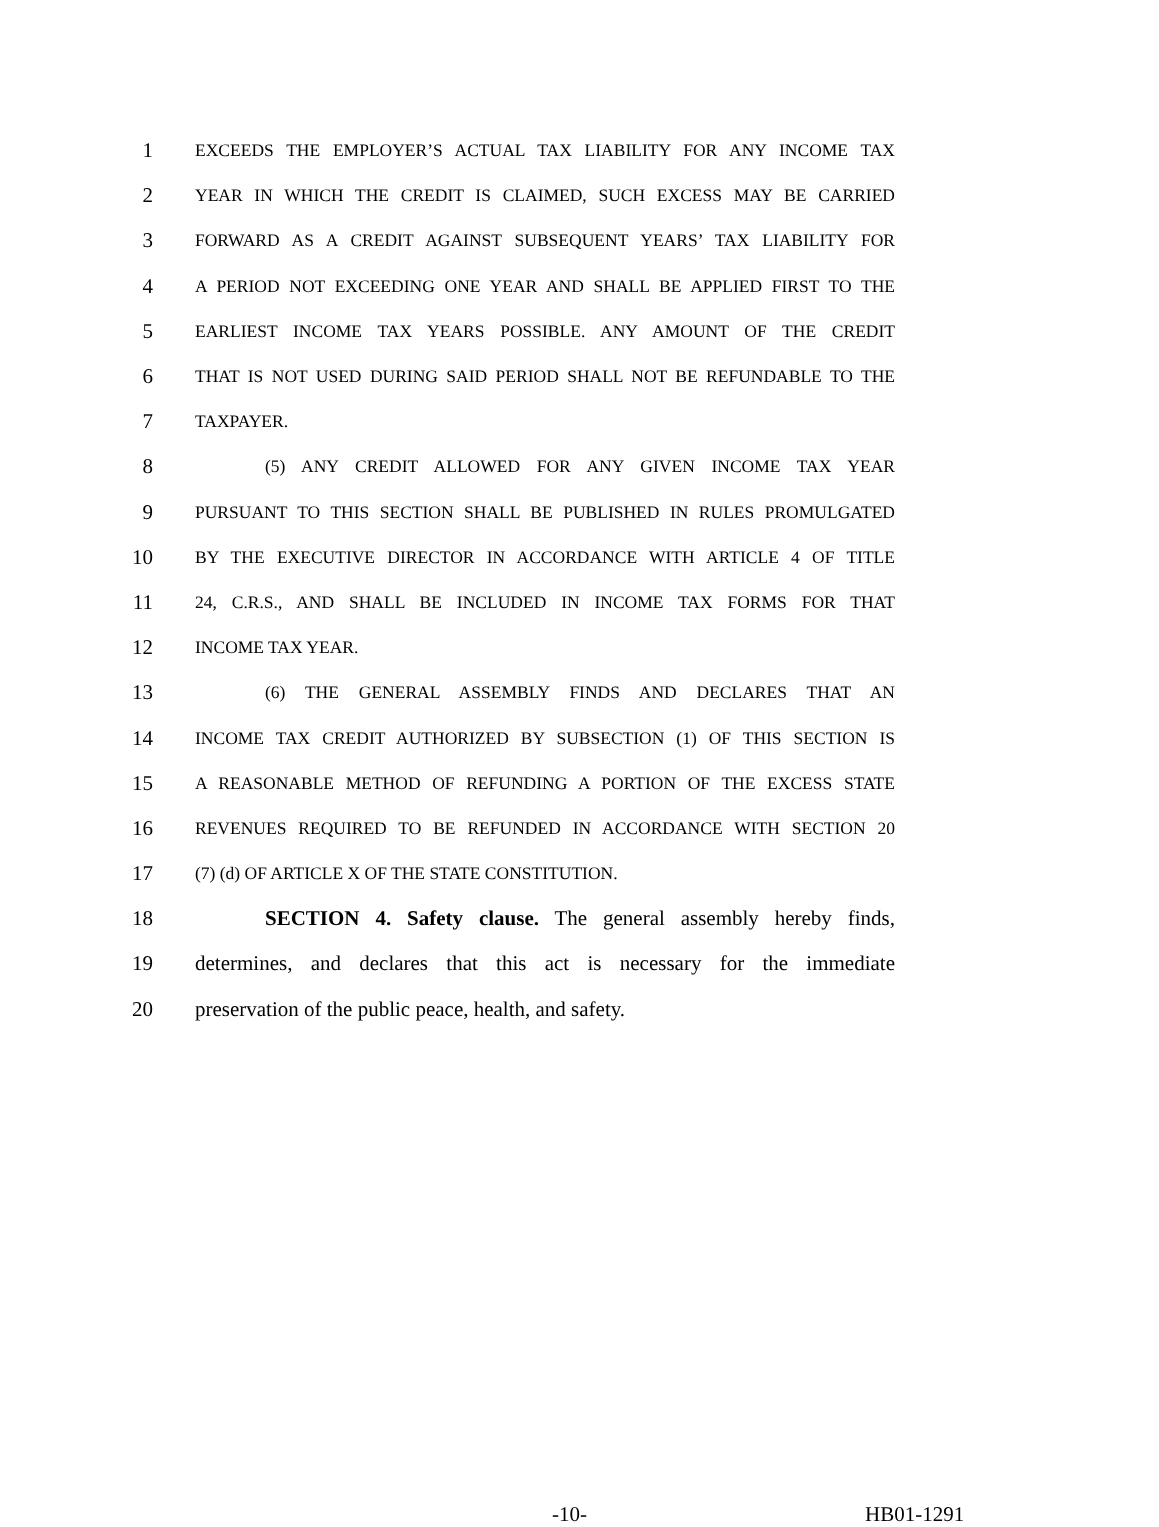1 EXCEEDS THE EMPLOYER’S ACTUAL TAX LIABILITY FOR ANY INCOME TAX
2 YEAR IN WHICH THE CREDIT IS CLAIMED, SUCH EXCESS MAY BE CARRIED
3 FORWARD AS A CREDIT AGAINST SUBSEQUENT YEARS’ TAX LIABILITY FOR
4 A PERIOD NOT EXCEEDING ONE YEAR AND SHALL BE APPLIED FIRST TO THE
5 EARLIEST INCOME TAX YEARS POSSIBLE. ANY AMOUNT OF THE CREDIT
6 THAT IS NOT USED DURING SAID PERIOD SHALL NOT BE REFUNDABLE TO THE
7 TAXPAYER.
8 (5) ANY CREDIT ALLOWED FOR ANY GIVEN INCOME TAX YEAR
9 PURSUANT TO THIS SECTION SHALL BE PUBLISHED IN RULES PROMULGATED
10 BY THE EXECUTIVE DIRECTOR IN ACCORDANCE WITH ARTICLE 4 OF TITLE
11 24, C.R.S., AND SHALL BE INCLUDED IN INCOME TAX FORMS FOR THAT
12 INCOME TAX YEAR.
13 (6) THE GENERAL ASSEMBLY FINDS AND DECLARES THAT AN
14 INCOME TAX CREDIT AUTHORIZED BY SUBSECTION (1) OF THIS SECTION IS
15 A REASONABLE METHOD OF REFUNDING A PORTION OF THE EXCESS STATE
16 REVENUES REQUIRED TO BE REFUNDED IN ACCORDANCE WITH SECTION 20
17 (7) (d) OF ARTICLE X OF THE STATE CONSTITUTION.
18 SECTION 4. Safety clause. The general assembly hereby finds,
19 determines, and declares that this act is necessary for the immediate
20 preservation of the public peace, health, and safety.
-10- HB01-1291